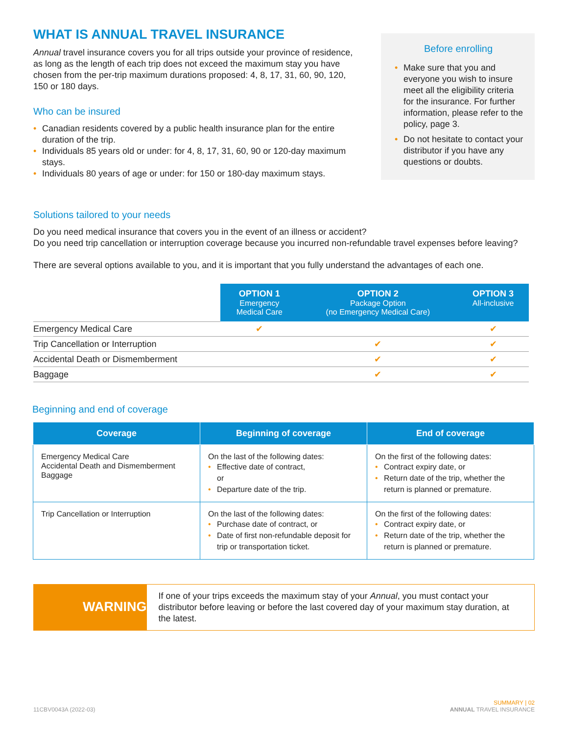WHAT IS ANNUAL TRAVEL INSURANCE
Annual travel insurance covers you for all trips outside your province of residence, as long as the length of each trip does not exceed the maximum stay you have chosen from the per-trip maximum durations proposed: 4, 8, 17, 31, 60, 90, 120, 150 or 180 days.
Who can be insured
• Canadian residents covered by a public health insurance plan for the entire duration of the trip.
• Individuals 85 years old or under: for 4, 8, 17, 31, 60, 90 or 120-day maximum stays.
• Individuals 80 years of age or under: for 150 or 180-day maximum stays.
Before enrolling
• Make sure that you and everyone you wish to insure meet all the eligibility criteria for the insurance. For further information, please refer to the policy, page 3.
• Do not hesitate to contact your distributor if you have any questions or doubts.
Solutions tailored to your needs
Do you need medical insurance that covers you in the event of an illness or accident?
Do you need trip cancellation or interruption coverage because you incurred non-refundable travel expenses before leaving?
There are several options available to you, and it is important that you fully understand the advantages of each one.
| | OPTION 1 Emergency Medical Care | OPTION 2 Package Option (no Emergency Medical Care) | OPTION 3 All-inclusive |
| Emergency Medical Care | ✔ | | ✔ |
| Trip Cancellation or Interruption | | ✔ | ✔ |
| Accidental Death or Dismemberment | | ✔ | ✔ |
| Baggage | | ✔ | ✔ |
Beginning and end of coverage
| Coverage | Beginning of coverage | End of coverage |
| --- | --- | --- |
| Emergency Medical Care Accidental Death and Dismemberment Baggage | On the last of the following dates: • Effective date of contract, or • Departure date of the trip. | On the first of the following dates: • Contract expiry date, or • Return date of the trip, whether the return is planned or premature. |
| Trip Cancellation or Interruption | On the last of the following dates: • Purchase date of contract, or • Date of first non-refundable deposit for trip or transportation ticket. | On the first of the following dates: • Contract expiry date, or • Return date of the trip, whether the return is planned or premature. |
WARNING
If one of your trips exceeds the maximum stay of your Annual, you must contact your distributor before leaving or before the last covered day of your maximum stay duration, at the latest.
11CBV0043A (2022-03)
SUMMARY | 02
ANNUAL TRAVEL INSURANCE